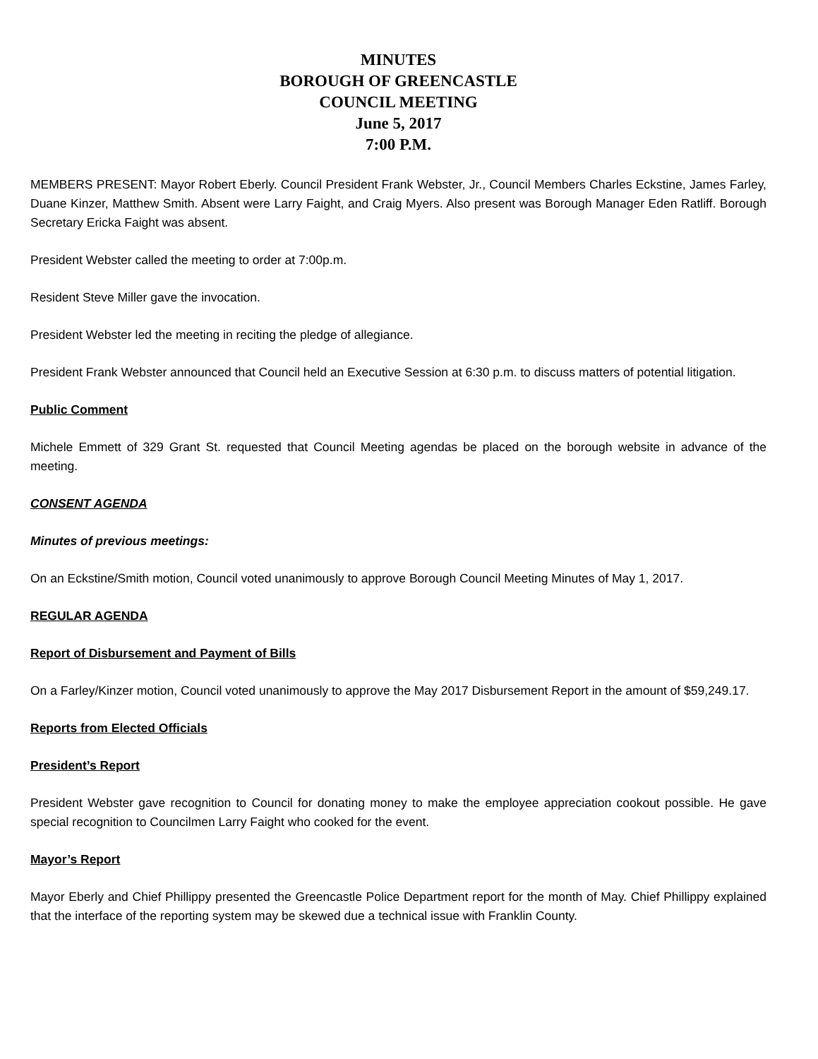MINUTES
BOROUGH OF GREENCASTLE
COUNCIL MEETING
June 5, 2017
7:00 P.M.
MEMBERS PRESENT: Mayor Robert Eberly. Council President Frank Webster, Jr., Council Members Charles Eckstine, James Farley, Duane Kinzer, Matthew Smith. Absent were Larry Faight, and Craig Myers. Also present was Borough Manager Eden Ratliff. Borough Secretary Ericka Faight was absent.
President Webster called the meeting to order at 7:00p.m.
Resident Steve Miller gave the invocation.
President Webster led the meeting in reciting the pledge of allegiance.
President Frank Webster announced that Council held an Executive Session at 6:30 p.m. to discuss matters of potential litigation.
Public Comment
Michele Emmett of 329 Grant St. requested that Council Meeting agendas be placed on the borough website in advance of the meeting.
CONSENT AGENDA
Minutes of previous meetings:
On an Eckstine/Smith motion, Council voted unanimously to approve Borough Council Meeting Minutes of May 1, 2017.
REGULAR AGENDA
Report of Disbursement and Payment of Bills
On a Farley/Kinzer motion, Council voted unanimously to approve the May 2017 Disbursement Report in the amount of $59,249.17.
Reports from Elected Officials
President’s Report
President Webster gave recognition to Council for donating money to make the employee appreciation cookout possible. He gave special recognition to Councilmen Larry Faight who cooked for the event.
Mayor’s Report
Mayor Eberly and Chief Phillippy presented the Greencastle Police Department report for the month of May. Chief Phillippy explained that the interface of the reporting system may be skewed due a technical issue with Franklin County.